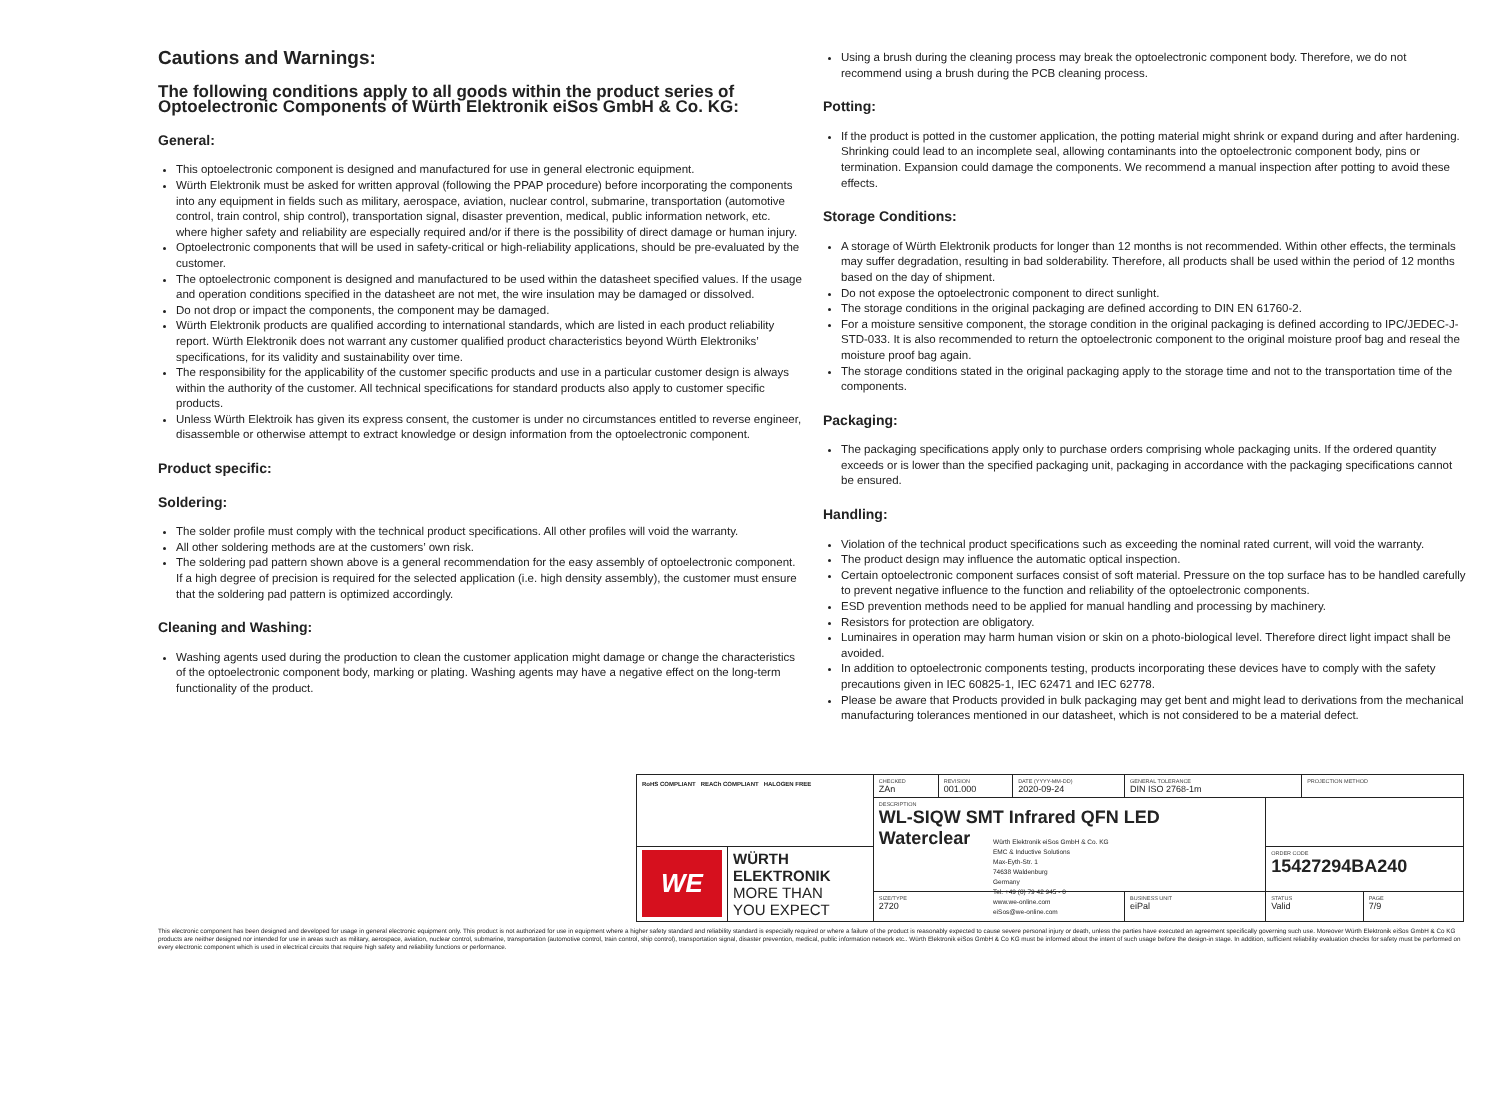Cautions and Warnings:
The following conditions apply to all goods within the product series of Optoelectronic Components of Würth Elektronik eiSos GmbH & Co. KG:
General:
This optoelectronic component is designed and manufactured for use in general electronic equipment.
Würth Elektronik must be asked for written approval (following the PPAP procedure) before incorporating the components into any equipment in fields such as military, aerospace, aviation, nuclear control, submarine, transportation (automotive control, train control, ship control), transportation signal, disaster prevention, medical, public information network, etc. where higher safety and reliability are especially required and/or if there is the possibility of direct damage or human injury.
Optoelectronic components that will be used in safety-critical or high-reliability applications, should be pre-evaluated by the customer.
The optoelectronic component is designed and manufactured to be used within the datasheet specified values. If the usage and operation conditions specified in the datasheet are not met, the wire insulation may be damaged or dissolved.
Do not drop or impact the components, the component may be damaged.
Würth Elektronik products are qualified according to international standards, which are listed in each product reliability report. Würth Elektronik does not warrant any customer qualified product characteristics beyond Würth Elektroniks’ specifications, for its validity and sustainability over time.
The responsibility for the applicability of the customer specific products and use in a particular customer design is always within the authority of the customer. All technical specifications for standard products also apply to customer specific products.
Unless Würth Elektroik has given its express consent, the customer is under no circumstances entitled to reverse engineer, disassemble or otherwise attempt to extract knowledge or design information from the optoelectronic component.
Product specific:
Soldering:
The solder profile must comply with the technical product specifications. All other profiles will void the warranty.
All other soldering methods are at the customers’ own risk.
The soldering pad pattern shown above is a general recommendation for the easy assembly of optoelectronic component. If a high degree of precision is required for the selected application (i.e. high density assembly), the customer must ensure that the soldering pad pattern is optimized accordingly.
Cleaning and Washing:
Washing agents used during the production to clean the customer application might damage or change the characteristics of the optoelectronic component body, marking or plating. Washing agents may have a negative effect on the long-term functionality of the product.
Using a brush during the cleaning process may break the optoelectronic component body. Therefore, we do not recommend using a brush during the PCB cleaning process.
Potting:
If the product is potted in the customer application, the potting material might shrink or expand during and after hardening. Shrinking could lead to an incomplete seal, allowing contaminants into the optoelectronic component body, pins or termination. Expansion could damage the components. We recommend a manual inspection after potting to avoid these effects.
Storage Conditions:
A storage of Würth Elektronik products for longer than 12 months is not recommended. Within other effects, the terminals may suffer degradation, resulting in bad solderability. Therefore, all products shall be used within the period of 12 months based on the day of shipment.
Do not expose the optoelectronic component to direct sunlight.
The storage conditions in the original packaging are defined according to DIN EN 61760-2.
For a moisture sensitive component, the storage condition in the original packaging is defined according to IPC/JEDEC-J-STD-033. It is also recommended to return the optoelectronic component to the original moisture proof bag and reseal the moisture proof bag again.
The storage conditions stated in the original packaging apply to the storage time and not to the transportation time of the components.
Packaging:
The packaging specifications apply only to purchase orders comprising whole packaging units. If the ordered quantity exceeds or is lower than the specified packaging unit, packaging in accordance with the packaging specifications cannot be ensured.
Handling:
Violation of the technical product specifications such as exceeding the nominal rated current, will void the warranty.
The product design may influence the automatic optical inspection.
Certain optoelectronic component surfaces consist of soft material. Pressure on the top surface has to be handled carefully to prevent negative influence to the function and reliability of the optoelectronic components.
ESD prevention methods need to be applied for manual handling and processing by machinery.
Resistors for protection are obligatory.
Luminaires in operation may harm human vision or skin on a photo-biological level. Therefore direct light impact shall be avoided.
In addition to optoelectronic components testing, products incorporating these devices have to comply with the safety precautions given in IEC 60825-1, IEC 62471 and IEC 62778.
Please be aware that Products provided in bulk packaging may get bent and might lead to derivations from the mechanical manufacturing tolerances mentioned in our datasheet, which is not considered to be a material defect.
| RoHS COMPLIANT REACh COMPLIANT HALOGEN FREE | | CHECKED ZAn | REVISION 001.000 | DATE (YYYY-MM-DD) 2020-09-24 | GENERAL TOLERANCE DIN ISO 2768-1m | | PROJECTION METHOD | | |
| | | DESCRIPTION WL-SIQW SMT Infrared QFN LED Waterclear | | | | | | | |
| WE | WÜRTH ELEKTRONIK MORE THAN YOU EXPECT | | | | | | | | ORDER CODE 15427294BA240 |
| | | SIZE/TYPE 2720 | | | BUSINESS UNIT eiPal | STATUS Valid | | PAGE 7/9 | |
Würth Elektronik eiSos GmbH & Co. KG
EMC & Inductive Solutions
Max-Eyth-Str. 1
74638 Waldenburg
Germany
Tel. +49 (0) 79 42 945 - 0
www.we-online.com
eiSos@we-online.com
This electronic component has been designed and developed for usage in general electronic equipment only. This product is not authorized for use in equipment where a higher safety standard and reliability standard is especially required or where a failure of the product is reasonably expected to cause severe personal injury or death, unless the parties have executed an agreement specifically governing such use. Moreover Würth Elektronik eiSos GmbH & Co KG products are neither designed nor intended for use in areas such as military, aerospace, aviation, nuclear control, submarine, transportation (automotive control, train control, ship control), transportation signal, disaster prevention, medical, public information network etc.. Würth Elektronik eiSos GmbH & Co KG must be informed about the intent of such usage before the design-in stage. In addition, sufficient reliability evaluation checks for safety must be performed on every electronic component which is used in electrical circuits that require high safety and reliability functions or performance.